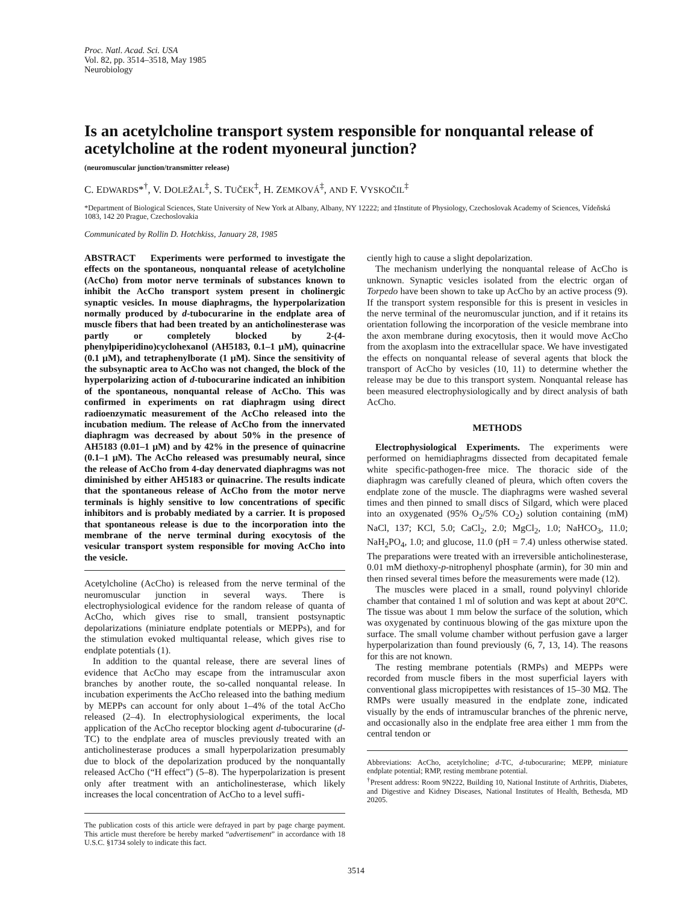Proc. Natl. Acad. Sci. USA
Vol. 82, pp. 3514–3518, May 1985
Neurobiology
Is an acetylcholine transport system responsible for nonquantal release of acetylcholine at the rodent myoneural junction?
(neuromuscular junction/transmitter release)
C. EDWARDS*<sup>†</sup>, V. DOLEŽAL<sup>‡</sup>, S. TUČEK<sup>‡</sup>, H. ZEMKOVÁ<sup>‡</sup>, AND F. VYSKOČIL<sup>‡</sup>
*Department of Biological Sciences, State University of New York at Albany, Albany, NY 12222; and ‡Institute of Physiology, Czechoslovak Academy of Sciences, Vídeňská 1083, 142 20 Prague, Czechoslovakia
Communicated by Rollin D. Hotchkiss, January 28, 1985
ABSTRACT Experiments were performed to investigate the effects on the spontaneous, nonquantal release of acetylcholine (AcCho) from motor nerve terminals of substances known to inhibit the AcCho transport system present in cholinergic synaptic vesicles. In mouse diaphragms, the hyperpolarization normally produced by d-tubocurarine in the endplate area of muscle fibers that had been treated by an anticholinesterase was partly or completely blocked by 2-(4-phenylpiperidino)cyclohexanol (AH5183, 0.1–1 μM), quinacrine (0.1 μM), and tetraphenylborate (1 μM). Since the sensitivity of the subsynaptic area to AcCho was not changed, the block of the hyperpolarizing action of d-tubocurarine indicated an inhibition of the spontaneous, nonquantal release of AcCho. This was confirmed in experiments on rat diaphragm using direct radioenzymatic measurement of the AcCho released into the incubation medium. The release of AcCho from the innervated diaphragm was decreased by about 50% in the presence of AH5183 (0.01–1 μM) and by 42% in the presence of quinacrine (0.1–1 μM). The AcCho released was presumably neural, since the release of AcCho from 4-day denervated diaphragms was not diminished by either AH5183 or quinacrine. The results indicate that the spontaneous release of AcCho from the motor nerve terminals is highly sensitive to low concentrations of specific inhibitors and is probably mediated by a carrier. It is proposed that spontaneous release is due to the incorporation into the membrane of the nerve terminal during exocytosis of the vesicular transport system responsible for moving AcCho into the vesicle.
Acetylcholine (AcCho) is released from the nerve terminal of the neuromuscular junction in several ways. There is electrophysiological evidence for the random release of quanta of AcCho, which gives rise to small, transient postsynaptic depolarizations (miniature endplate potentials or MEPPs), and for the stimulation evoked multiquantal release, which gives rise to endplate potentials (1).
In addition to the quantal release, there are several lines of evidence that AcCho may escape from the intramuscular axon branches by another route, the so-called nonquantal release. In incubation experiments the AcCho released into the bathing medium by MEPPs can account for only about 1–4% of the total AcCho released (2–4). In electrophysiological experiments, the local application of the AcCho receptor blocking agent d-tubocurarine (d-TC) to the endplate area of muscles previously treated with an anticholinesterase produces a small hyperpolarization presumably due to block of the depolarization produced by the nonquantally released AcCho (“H effect”) (5–8). The hyperpolarization is present only after treatment with an anticholinesterase, which likely increases the local concentration of AcCho to a level suffi-
The publication costs of this article were defrayed in part by page charge payment. This article must therefore be hereby marked “advertisement” in accordance with 18 U.S.C. §1734 solely to indicate this fact.
ciently high to cause a slight depolarization.
The mechanism underlying the nonquantal release of AcCho is unknown. Synaptic vesicles isolated from the electric organ of Torpedo have been shown to take up AcCho by an active process (9). If the transport system responsible for this is present in vesicles in the nerve terminal of the neuromuscular junction, and if it retains its orientation following the incorporation of the vesicle membrane into the axon membrane during exocytosis, then it would move AcCho from the axoplasm into the extracellular space. We have investigated the effects on nonquantal release of several agents that block the transport of AcCho by vesicles (10, 11) to determine whether the release may be due to this transport system. Nonquantal release has been measured electrophysiologically and by direct analysis of bath AcCho.
METHODS
Electrophysiological Experiments. The experiments were performed on hemidiaphragms dissected from decapitated female white specific-pathogen-free mice. The thoracic side of the diaphragm was carefully cleaned of pleura, which often covers the endplate zone of the muscle. The diaphragms were washed several times and then pinned to small discs of Silgard, which were placed into an oxygenated (95% O<sub>2</sub>/5% CO<sub>2</sub>) solution containing (mM) NaCl, 137; KCl, 5.0; CaCl<sub>2</sub>, 2.0; MgCl<sub>2</sub>, 1.0; NaHCO<sub>3</sub>, 11.0; NaH<sub>2</sub>PO<sub>4</sub>, 1.0; and glucose, 11.0 (pH = 7.4) unless otherwise stated. The preparations were treated with an irreversible anticholinesterase, 0.01 mM diethoxy-p-nitrophenyl phosphate (armin), for 30 min and then rinsed several times before the measurements were made (12).
The muscles were placed in a small, round polyvinyl chloride chamber that contained 1 ml of solution and was kept at about 20°C. The tissue was about 1 mm below the surface of the solution, which was oxygenated by continuous blowing of the gas mixture upon the surface. The small volume chamber without perfusion gave a larger hyperpolarization than found previously (6, 7, 13, 14). The reasons for this are not known.
The resting membrane potentials (RMPs) and MEPPs were recorded from muscle fibers in the most superficial layers with conventional glass micropipettes with resistances of 15–30 MΩ. The RMPs were usually measured in the endplate zone, indicated visually by the ends of intramuscular branches of the phrenic nerve, and occasionally also in the endplate free area either 1 mm from the central tendon or
Abbreviations: AcCho, acetylcholine; d-TC, d-tubocurarine; MEPP, miniature endplate potential; RMP, resting membrane potential.
<sup>†</sup> Present address: Room 9N222, Building 10, National Institute of Arthritis, Diabetes, and Digestive and Kidney Diseases, National Institutes of Health, Bethesda, MD 20205.
3514